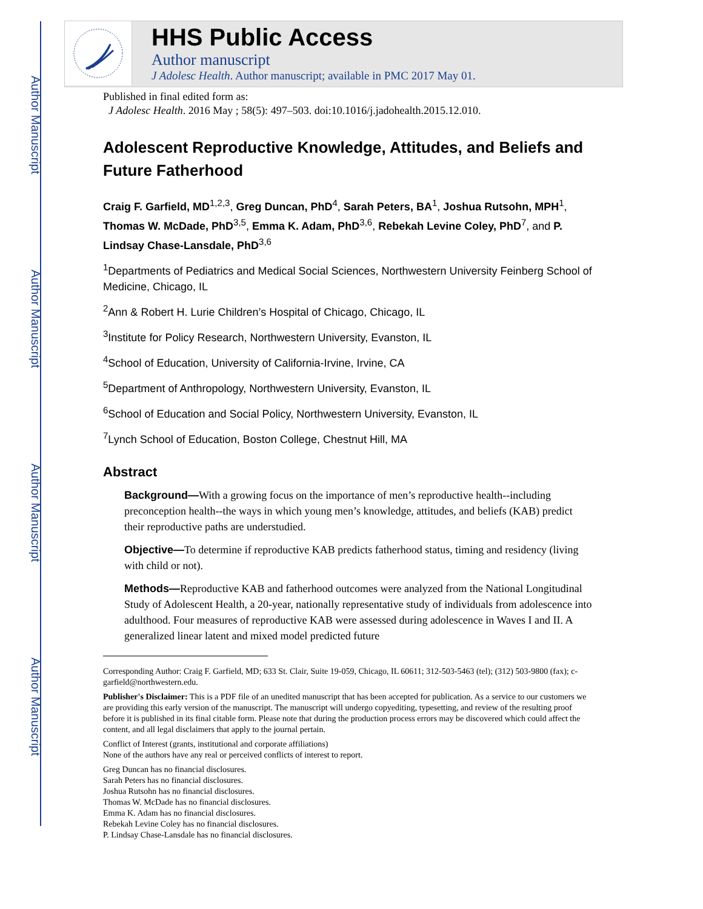Author Manuscript
Author Manuscript
Author Manuscript
Author Manuscript
HHS Public Access
Author manuscript
J Adolesc Health. Author manuscript; available in PMC 2017 May 01.
Published in final edited form as:
J Adolesc Health. 2016 May ; 58(5): 497–503. doi:10.1016/j.jadohealth.2015.12.010.
Adolescent Reproductive Knowledge, Attitudes, and Beliefs and Future Fatherhood
Craig F. Garfield, MD<sup>1,2,3</sup>, Greg Duncan, PhD<sup>4</sup>, Sarah Peters, BA<sup>1</sup>, Joshua Rutsohn, MPH<sup>1</sup>, Thomas W. McDade, PhD<sup>3,5</sup>, Emma K. Adam, PhD<sup>3,6</sup>, Rebekah Levine Coley, PhD<sup>7</sup>, and P. Lindsay Chase-Lansdale, PhD<sup>3,6</sup>
<sup>1</sup> Departments of Pediatrics and Medical Social Sciences, Northwestern University Feinberg School of Medicine, Chicago, IL
<sup>2</sup> Ann & Robert H. Lurie Children’s Hospital of Chicago, Chicago, IL
<sup>3</sup> Institute for Policy Research, Northwestern University, Evanston, IL
<sup>4</sup> School of Education, University of California-Irvine, Irvine, CA
<sup>5</sup> Department of Anthropology, Northwestern University, Evanston, IL
<sup>6</sup> School of Education and Social Policy, Northwestern University, Evanston, IL
<sup>7</sup> Lynch School of Education, Boston College, Chestnut Hill, MA
Abstract
Background—With a growing focus on the importance of men’s reproductive health--including preconception health--the ways in which young men’s knowledge, attitudes, and beliefs (KAB) predict their reproductive paths are understudied.
Objective—To determine if reproductive KAB predicts fatherhood status, timing and residency (living with child or not).
Methods—Reproductive KAB and fatherhood outcomes were analyzed from the National Longitudinal Study of Adolescent Health, a 20-year, nationally representative study of individuals from adolescence into adulthood. Four measures of reproductive KAB were assessed during adolescence in Waves I and II. A generalized linear latent and mixed model predicted future
Corresponding Author: Craig F. Garfield, MD; 633 St. Clair, Suite 19-059, Chicago, IL 60611; 312-503-5463 (tel); (312) 503-9800 (fax); c-garfield@northwestern.edu.
Publisher's Disclaimer: This is a PDF file of an unedited manuscript that has been accepted for publication. As a service to our customers we are providing this early version of the manuscript. The manuscript will undergo copyediting, typesetting, and review of the resulting proof before it is published in its final citable form. Please note that during the production process errors may be discovered which could affect the content, and all legal disclaimers that apply to the journal pertain.
Conflict of Interest (grants, institutional and corporate affiliations)
None of the authors have any real or perceived conflicts of interest to report.
Greg Duncan has no financial disclosures.
Sarah Peters has no financial disclosures.
Joshua Rutsohn has no financial disclosures.
Thomas W. McDade has no financial disclosures.
Emma K. Adam has no financial disclosures.
Rebekah Levine Coley has no financial disclosures.
P. Lindsay Chase-Lansdale has no financial disclosures.